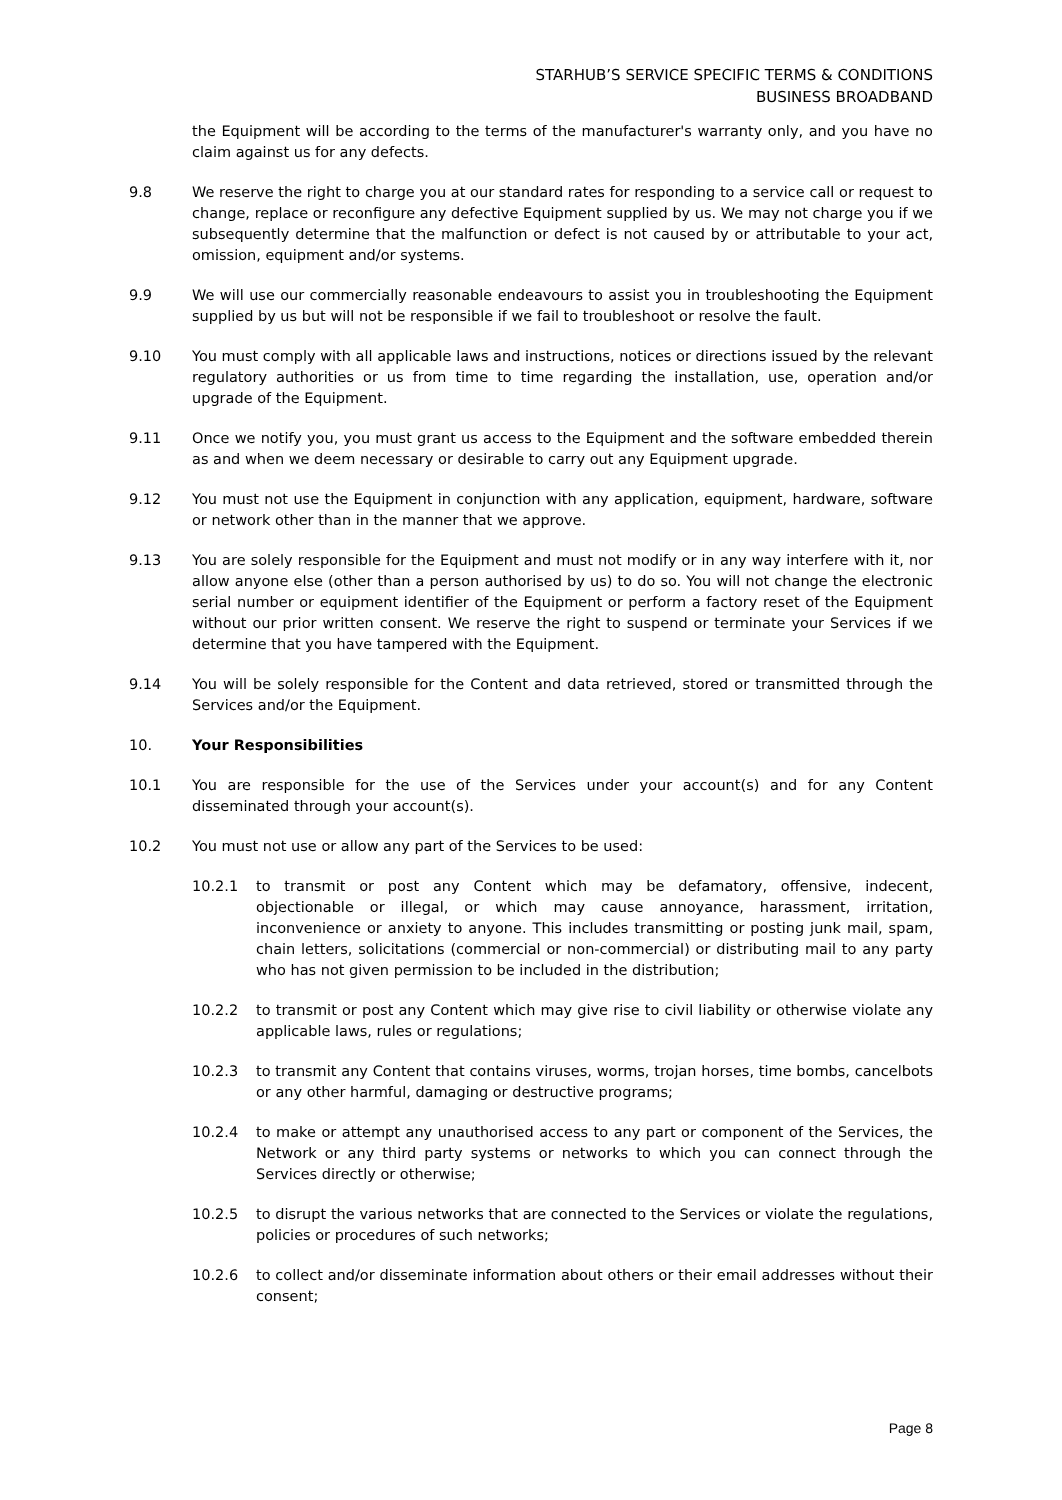STARHUB’S SERVICE SPECIFIC TERMS & CONDITIONS
BUSINESS BROADBAND
the Equipment will be according to the terms of the manufacturer's warranty only, and you have no claim against us for any defects.
9.8 We reserve the right to charge you at our standard rates for responding to a service call or request to change, replace or reconfigure any defective Equipment supplied by us. We may not charge you if we subsequently determine that the malfunction or defect is not caused by or attributable to your act, omission, equipment and/or systems.
9.9 We will use our commercially reasonable endeavours to assist you in troubleshooting the Equipment supplied by us but will not be responsible if we fail to troubleshoot or resolve the fault.
9.10 You must comply with all applicable laws and instructions, notices or directions issued by the relevant regulatory authorities or us from time to time regarding the installation, use, operation and/or upgrade of the Equipment.
9.11 Once we notify you, you must grant us access to the Equipment and the software embedded therein as and when we deem necessary or desirable to carry out any Equipment upgrade.
9.12 You must not use the Equipment in conjunction with any application, equipment, hardware, software or network other than in the manner that we approve.
9.13 You are solely responsible for the Equipment and must not modify or in any way interfere with it, nor allow anyone else (other than a person authorised by us) to do so. You will not change the electronic serial number or equipment identifier of the Equipment or perform a factory reset of the Equipment without our prior written consent. We reserve the right to suspend or terminate your Services if we determine that you have tampered with the Equipment.
9.14 You will be solely responsible for the Content and data retrieved, stored or transmitted through the Services and/or the Equipment.
10. Your Responsibilities
10.1 You are responsible for the use of the Services under your account(s) and for any Content disseminated through your account(s).
10.2 You must not use or allow any part of the Services to be used:
10.2.1 to transmit or post any Content which may be defamatory, offensive, indecent, objectionable or illegal, or which may cause annoyance, harassment, irritation, inconvenience or anxiety to anyone. This includes transmitting or posting junk mail, spam, chain letters, solicitations (commercial or non-commercial) or distributing mail to any party who has not given permission to be included in the distribution;
10.2.2 to transmit or post any Content which may give rise to civil liability or otherwise violate any applicable laws, rules or regulations;
10.2.3 to transmit any Content that contains viruses, worms, trojan horses, time bombs, cancelbots or any other harmful, damaging or destructive programs;
10.2.4 to make or attempt any unauthorised access to any part or component of the Services, the Network or any third party systems or networks to which you can connect through the Services directly or otherwise;
10.2.5 to disrupt the various networks that are connected to the Services or violate the regulations, policies or procedures of such networks;
10.2.6 to collect and/or disseminate information about others or their email addresses without their consent;
Page 8